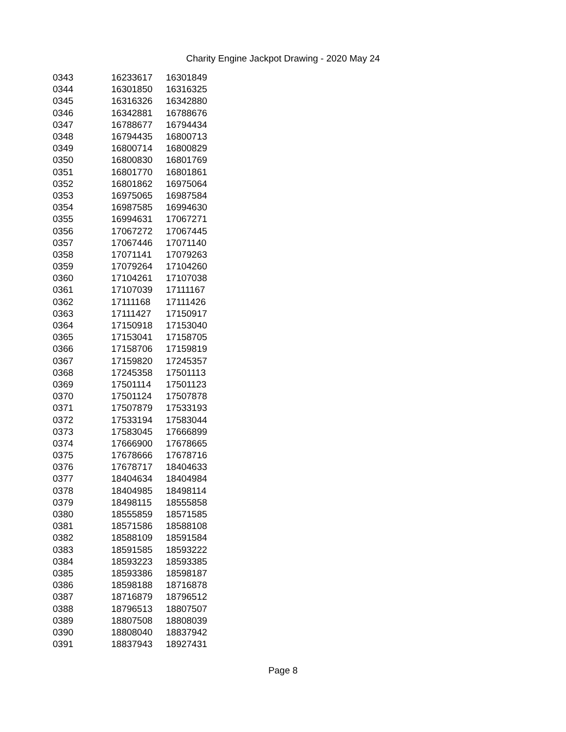Charity Engine Jackpot Drawing - 2020 May 24
| 0343 | 16233617 | 16301849 |
| 0344 | 16301850 | 16316325 |
| 0345 | 16316326 | 16342880 |
| 0346 | 16342881 | 16788676 |
| 0347 | 16788677 | 16794434 |
| 0348 | 16794435 | 16800713 |
| 0349 | 16800714 | 16800829 |
| 0350 | 16800830 | 16801769 |
| 0351 | 16801770 | 16801861 |
| 0352 | 16801862 | 16975064 |
| 0353 | 16975065 | 16987584 |
| 0354 | 16987585 | 16994630 |
| 0355 | 16994631 | 17067271 |
| 0356 | 17067272 | 17067445 |
| 0357 | 17067446 | 17071140 |
| 0358 | 17071141 | 17079263 |
| 0359 | 17079264 | 17104260 |
| 0360 | 17104261 | 17107038 |
| 0361 | 17107039 | 17111167 |
| 0362 | 17111168 | 17111426 |
| 0363 | 17111427 | 17150917 |
| 0364 | 17150918 | 17153040 |
| 0365 | 17153041 | 17158705 |
| 0366 | 17158706 | 17159819 |
| 0367 | 17159820 | 17245357 |
| 0368 | 17245358 | 17501113 |
| 0369 | 17501114 | 17501123 |
| 0370 | 17501124 | 17507878 |
| 0371 | 17507879 | 17533193 |
| 0372 | 17533194 | 17583044 |
| 0373 | 17583045 | 17666899 |
| 0374 | 17666900 | 17678665 |
| 0375 | 17678666 | 17678716 |
| 0376 | 17678717 | 18404633 |
| 0377 | 18404634 | 18404984 |
| 0378 | 18404985 | 18498114 |
| 0379 | 18498115 | 18555858 |
| 0380 | 18555859 | 18571585 |
| 0381 | 18571586 | 18588108 |
| 0382 | 18588109 | 18591584 |
| 0383 | 18591585 | 18593222 |
| 0384 | 18593223 | 18593385 |
| 0385 | 18593386 | 18598187 |
| 0386 | 18598188 | 18716878 |
| 0387 | 18716879 | 18796512 |
| 0388 | 18796513 | 18807507 |
| 0389 | 18807508 | 18808039 |
| 0390 | 18808040 | 18837942 |
| 0391 | 18837943 | 18927431 |
Page 8